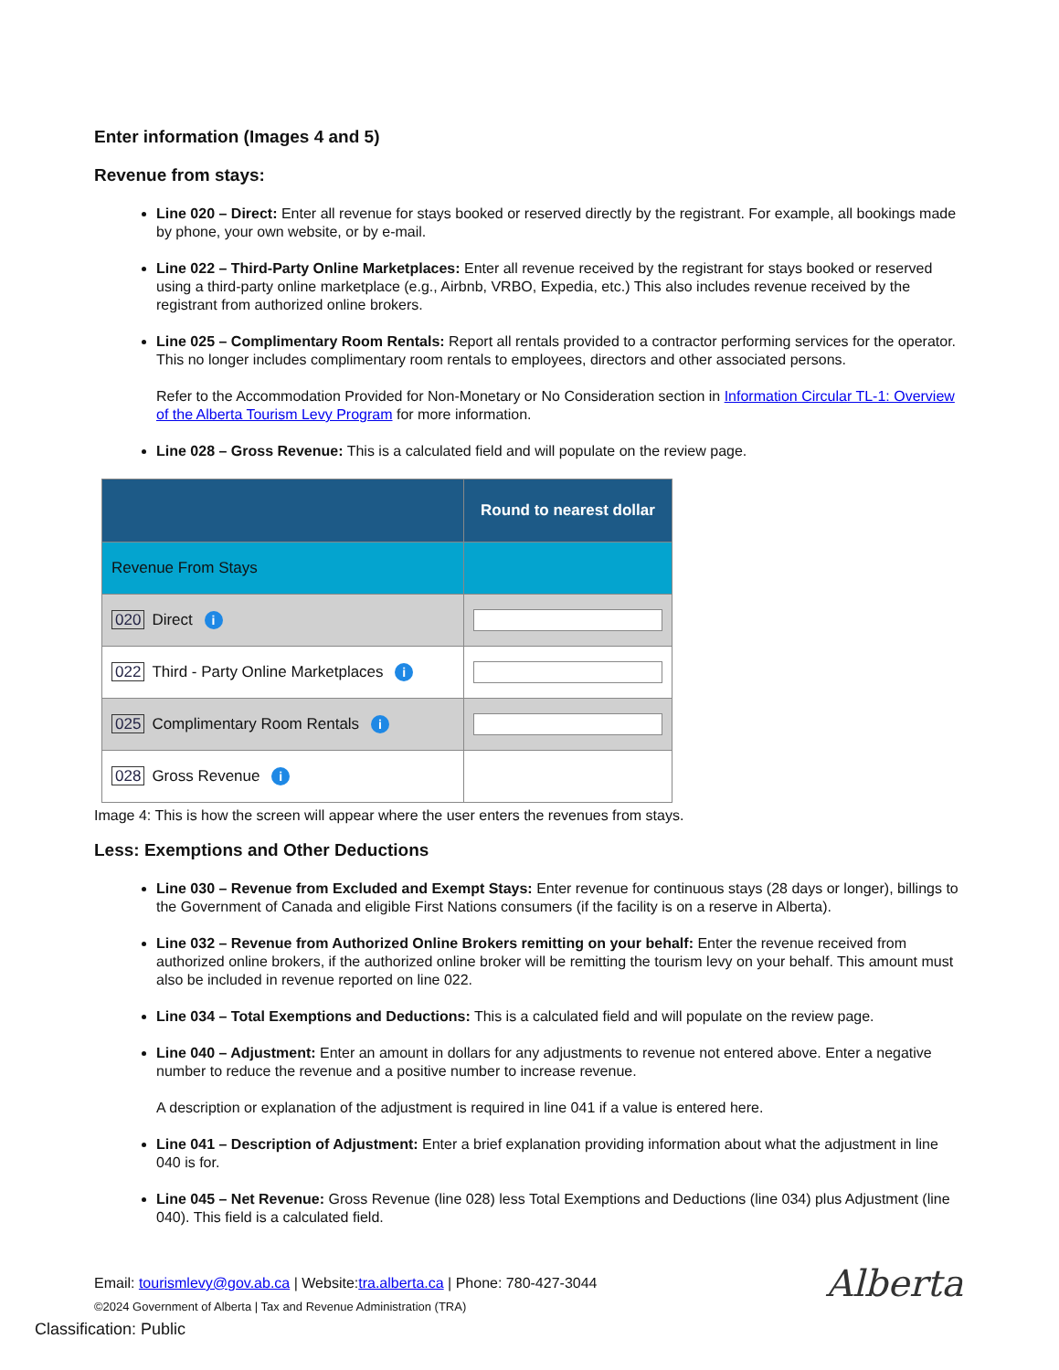Enter information (Images 4 and 5)
Revenue from stays:
Line 020 – Direct: Enter all revenue for stays booked or reserved directly by the registrant. For example, all bookings made by phone, your own website, or by e-mail.
Line 022 – Third-Party Online Marketplaces: Enter all revenue received by the registrant for stays booked or reserved using a third-party online marketplace (e.g., Airbnb, VRBO, Expedia, etc.) This also includes revenue received by the registrant from authorized online brokers.
Line 025 – Complimentary Room Rentals: Report all rentals provided to a contractor performing services for the operator. This no longer includes complimentary room rentals to employees, directors and other associated persons.
Refer to the Accommodation Provided for Non-Monetary or No Consideration section in Information Circular TL-1: Overview of the Alberta Tourism Levy Program for more information.
Line 028 – Gross Revenue: This is a calculated field and will populate on the review page.
| | Round to nearest dollar |
| --- | --- |
| Revenue From Stays | |
| 020 Direct i | |
| 022 Third - Party Online Marketplaces i | |
| 025 Complimentary Room Rentals i | |
| 028 Gross Revenue i | |
Image 4: This is how the screen will appear where the user enters the revenues from stays.
Less: Exemptions and Other Deductions
Line 030 – Revenue from Excluded and Exempt Stays: Enter revenue for continuous stays (28 days or longer), billings to the Government of Canada and eligible First Nations consumers (if the facility is on a reserve in Alberta).
Line 032 – Revenue from Authorized Online Brokers remitting on your behalf: Enter the revenue received from authorized online brokers, if the authorized online broker will be remitting the tourism levy on your behalf. This amount must also be included in revenue reported on line 022.
Line 034 – Total Exemptions and Deductions: This is a calculated field and will populate on the review page.
Line 040 – Adjustment: Enter an amount in dollars for any adjustments to revenue not entered above. Enter a negative number to reduce the revenue and a positive number to increase revenue.
A description or explanation of the adjustment is required in line 041 if a value is entered here.
Line 041 – Description of Adjustment: Enter a brief explanation providing information about what the adjustment in line 040 is for.
Line 045 – Net Revenue: Gross Revenue (line 028) less Total Exemptions and Deductions (line 034) plus Adjustment (line 040). This field is a calculated field.
Email: tourismlevy@gov.ab.ca | Website:tra.alberta.ca | Phone: 780-427-3044
©2024 Government of Alberta | Tax and Revenue Administration (TRA)
Classification: Public
Alberta